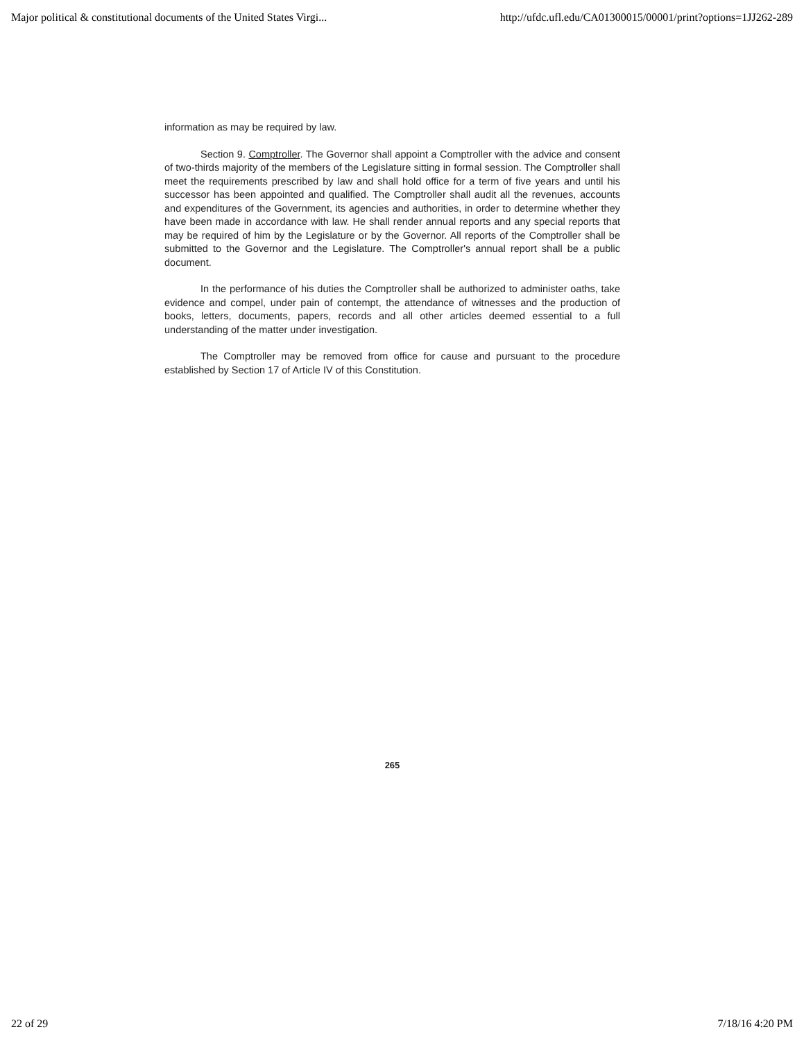Major political & constitutional documents of the United States Virgi... http://ufdc.ufl.edu/CA01300015/00001/print?options=1JJ262-289
information as may be required by law.
Section 9. Comptroller. The Governor shall appoint a Comptroller with the advice and consent of two-thirds majority of the members of the Legislature sitting in formal session. The Comptroller shall meet the requirements prescribed by law and shall hold office for a term of five years and until his successor has been appointed and qualified. The Comptroller shall audit all the revenues, accounts and expenditures of the Government, its agencies and authorities, in order to determine whether they have been made in accordance with law. He shall render annual reports and any special reports that may be required of him by the Legislature or by the Governor. All reports of the Comptroller shall be submitted to the Governor and the Legislature. The Comptroller's annual report shall be a public document.
In the performance of his duties the Comptroller shall be authorized to administer oaths, take evidence and compel, under pain of contempt, the attendance of witnesses and the production of books, letters, documents, papers, records and all other articles deemed essential to a full understanding of the matter under investigation.
The Comptroller may be removed from office for cause and pursuant to the procedure established by Section 17 of Article IV of this Constitution.
265
22 of 29 7/18/16 4:20 PM